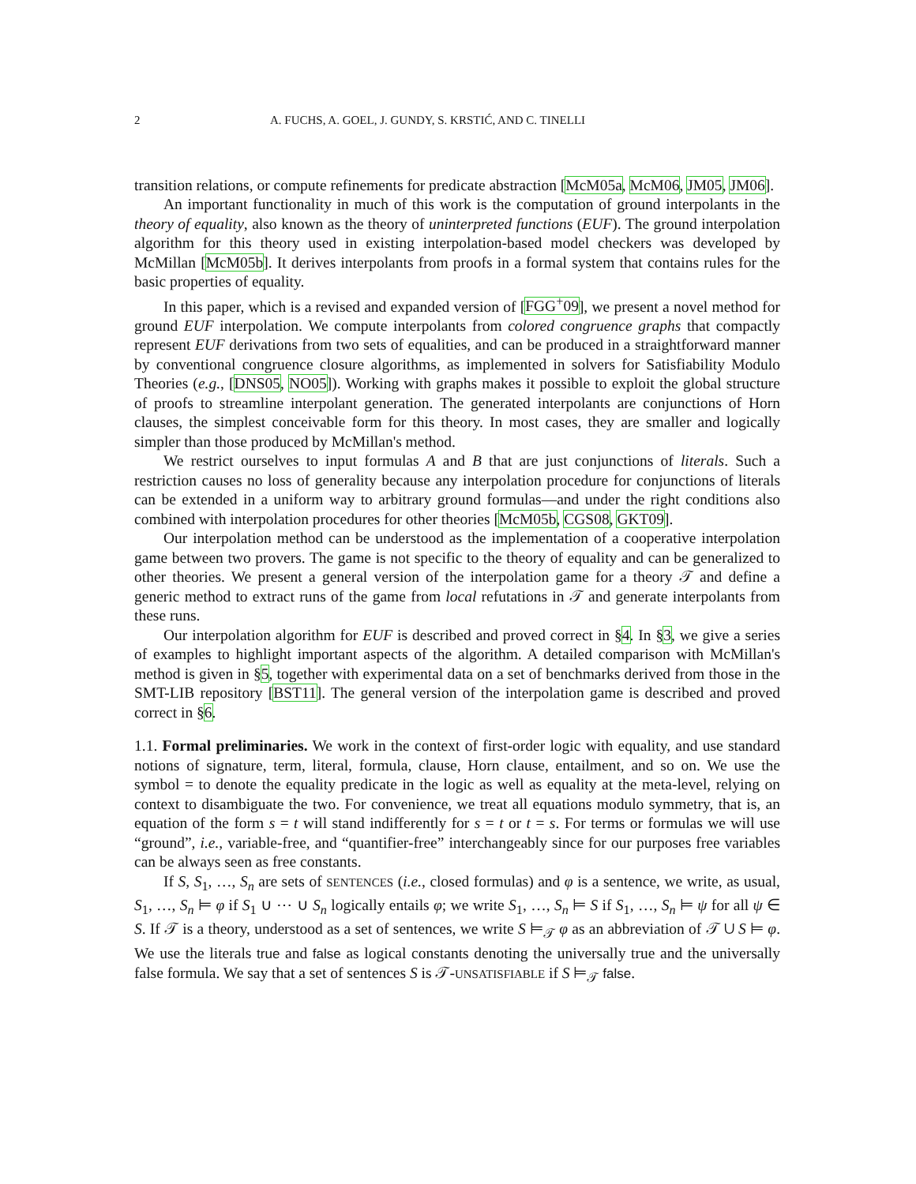2 A. FUCHS, A. GOEL, J. GUNDY, S. KRSTIĆ, AND C. TINELLI
transition relations, or compute refinements for predicate abstraction [McM05a, McM06, JM05, JM06].
An important functionality in much of this work is the computation of ground interpolants in the theory of equality, also known as the theory of uninterpreted functions (EUF). The ground interpolation algorithm for this theory used in existing interpolation-based model checkers was developed by McMillan [McM05b]. It derives interpolants from proofs in a formal system that contains rules for the basic properties of equality.
In this paper, which is a revised and expanded version of [FGG<sup>+</sup>09], we present a novel method for ground EUF interpolation. We compute interpolants from colored congruence graphs that compactly represent EUF derivations from two sets of equalities, and can be produced in a straightforward manner by conventional congruence closure algorithms, as implemented in solvers for Satisfiability Modulo Theories (e.g., [DNS05, NO05]). Working with graphs makes it possible to exploit the global structure of proofs to streamline interpolant generation. The generated interpolants are conjunctions of Horn clauses, the simplest conceivable form for this theory. In most cases, they are smaller and logically simpler than those produced by McMillan's method.
We restrict ourselves to input formulas A and B that are just conjunctions of literals. Such a restriction causes no loss of generality because any interpolation procedure for conjunctions of literals can be extended in a uniform way to arbitrary ground formulas—and under the right conditions also combined with interpolation procedures for other theories [McM05b, CGS08, GKT09].
Our interpolation method can be understood as the implementation of a cooperative interpolation game between two provers. The game is not specific to the theory of equality and can be generalized to other theories. We present a general version of the interpolation game for a theory 𝒯 and define a generic method to extract runs of the game from local refutations in 𝒯 and generate interpolants from these runs.
Our interpolation algorithm for EUF is described and proved correct in §4. In §3, we give a series of examples to highlight important aspects of the algorithm. A detailed comparison with McMillan's method is given in §5, together with experimental data on a set of benchmarks derived from those in the SMT-LIB repository [BST11]. The general version of the interpolation game is described and proved correct in §6.
1.1. Formal preliminaries. We work in the context of first-order logic with equality, and use standard notions of signature, term, literal, formula, clause, Horn clause, entailment, and so on. We use the symbol = to denote the equality predicate in the logic as well as equality at the meta-level, relying on context to disambiguate the two. For convenience, we treat all equations modulo symmetry, that is, an equation of the form s = t will stand indifferently for s = t or t = s. For terms or formulas we will use “ground”, i.e., variable-free, and “quantifier-free” interchangeably since for our purposes free variables can be always seen as free constants.
If S, S<sub>1</sub>, …, S<sub>n</sub> are sets of SENTENCES (i.e., closed formulas) and φ is a sentence, we write, as usual, S<sub>1</sub>, …, S<sub>n</sub> ⊨ φ if S<sub>1</sub> ∪ ⋯ ∪ S<sub>n</sub> logically entails φ; we write S<sub>1</sub>, …, S<sub>n</sub> ⊨ S if S<sub>1</sub>, …, S<sub>n</sub> ⊨ ψ for all ψ ∈ S. If 𝒯 is a theory, understood as a set of sentences, we write S ⊨<sub>𝒯</sub> φ as an abbreviation of 𝒯 ∪ S ⊨ φ. We use the literals true and false as logical constants denoting the universally true and the universally false formula. We say that a set of sentences S is 𝒯-UNSATISFIABLE if S ⊨<sub>𝒯</sub> false.